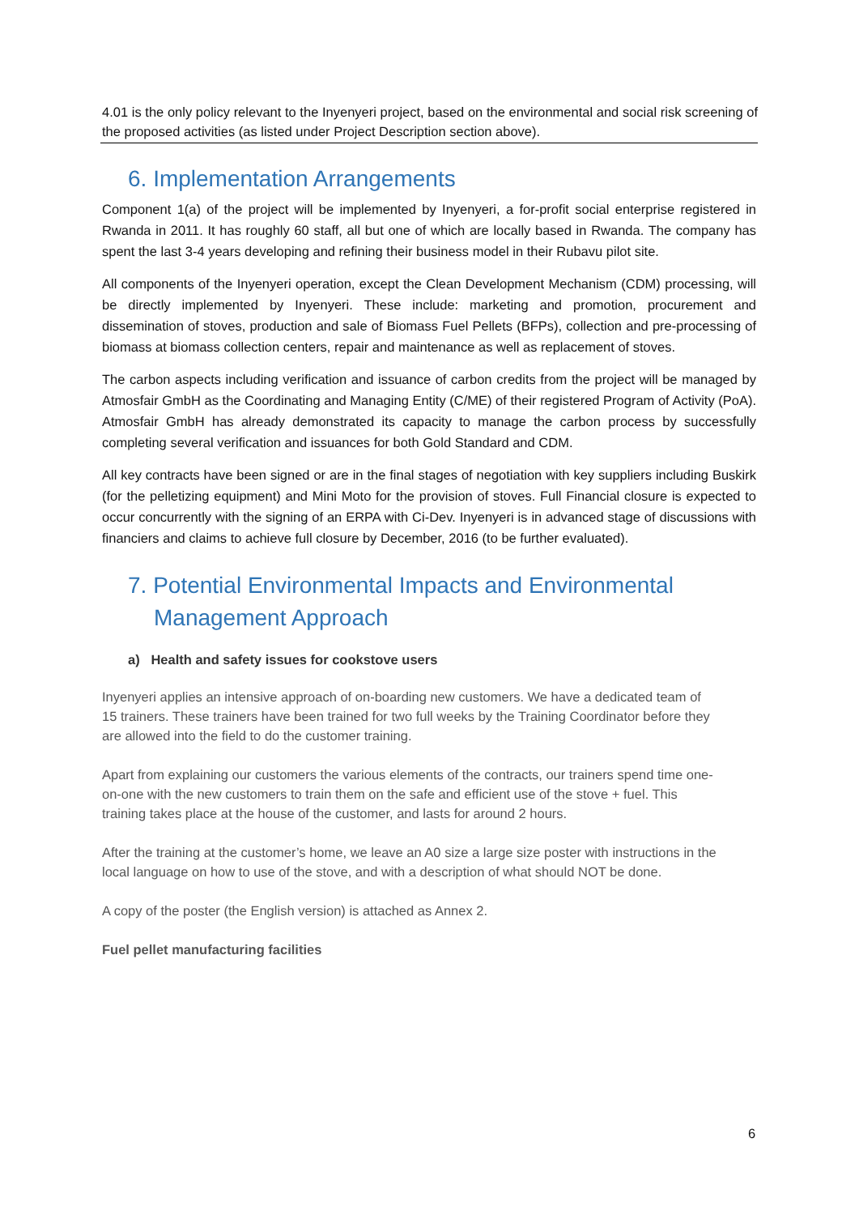4.01 is the only policy relevant to the Inyenyeri project, based on the environmental and social risk screening of the proposed activities (as listed under Project Description section above).
6. Implementation Arrangements
Component 1(a) of the project will be implemented by Inyenyeri, a for-profit social enterprise registered in Rwanda in 2011. It has roughly 60 staff, all but one of which are locally based in Rwanda. The company has spent the last 3-4 years developing and refining their business model in their Rubavu pilot site.
All components of the Inyenyeri operation, except the Clean Development Mechanism (CDM) processing, will be directly implemented by Inyenyeri. These include: marketing and promotion, procurement and dissemination of stoves, production and sale of Biomass Fuel Pellets (BFPs), collection and pre-processing of biomass at biomass collection centers, repair and maintenance as well as replacement of stoves.
The carbon aspects including verification and issuance of carbon credits from the project will be managed by Atmosfair GmbH as the Coordinating and Managing Entity (C/ME) of their registered Program of Activity (PoA). Atmosfair GmbH has already demonstrated its capacity to manage the carbon process by successfully completing several verification and issuances for both Gold Standard and CDM.
All key contracts have been signed or are in the final stages of negotiation with key suppliers including Buskirk (for the pelletizing equipment) and Mini Moto for the provision of stoves. Full Financial closure is expected to occur concurrently with the signing of an ERPA with Ci-Dev. Inyenyeri is in advanced stage of discussions with financiers and claims to achieve full closure by December, 2016 (to be further evaluated).
7. Potential Environmental Impacts and Environmental Management Approach
a) Health and safety issues for cookstove users
Inyenyeri applies an intensive approach of on-boarding new customers. We have a dedicated team of 15 trainers. These trainers have been trained for two full weeks by the Training Coordinator before they are allowed into the field to do the customer training.
Apart from explaining our customers the various elements of the contracts, our trainers spend time one-on-one with the new customers to train them on the safe and efficient use of the stove + fuel. This training takes place at the house of the customer, and lasts for around 2 hours.
After the training at the customer’s home, we leave an A0 size a large size poster with instructions in the local language on how to use of the stove, and with a description of what should NOT be done.
A copy of the poster (the English version) is attached as Annex 2.
Fuel pellet manufacturing facilities
6